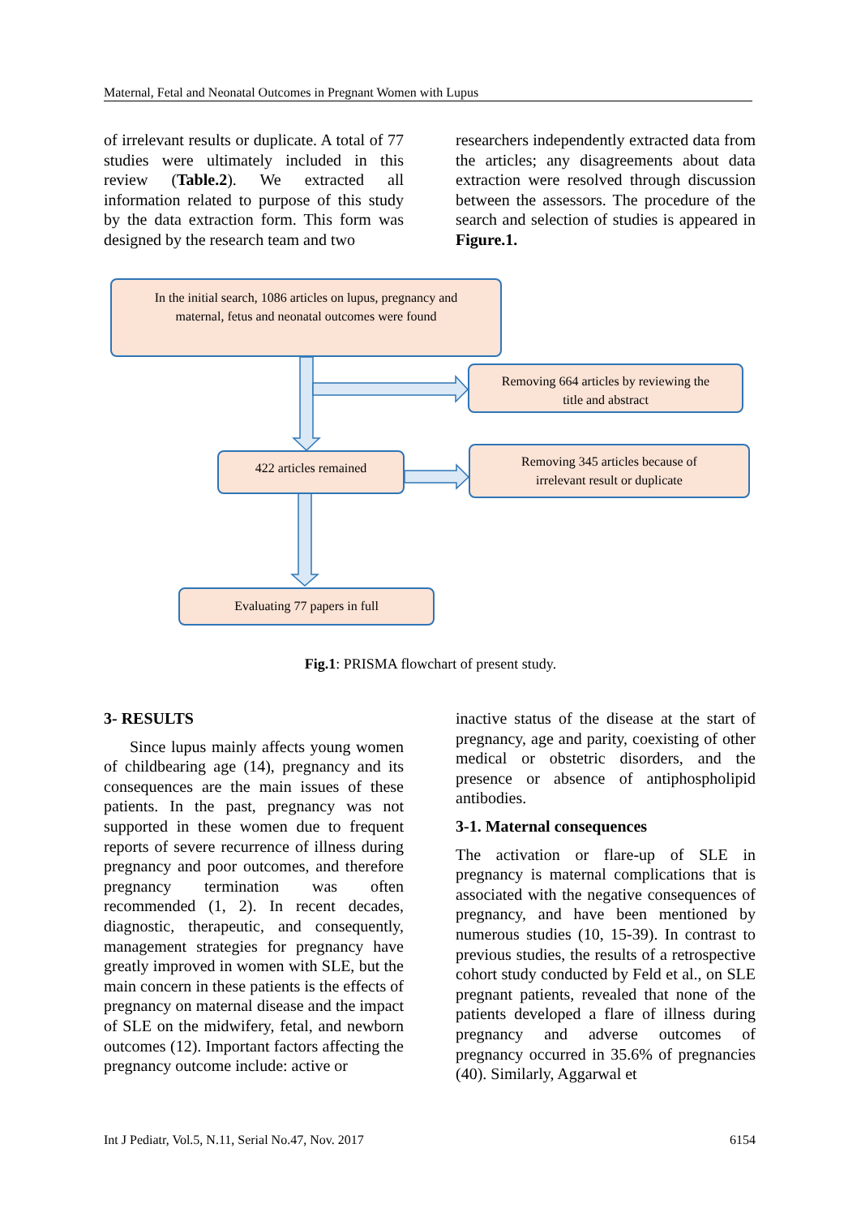Maternal, Fetal and Neonatal Outcomes in Pregnant Women with Lupus
of irrelevant results or duplicate. A total of 77 studies were ultimately included in this review (Table.2). We extracted all information related to purpose of this study by the data extraction form. This form was designed by the research team and two
researchers independently extracted data from the articles; any disagreements about data extraction were resolved through discussion between the assessors. The procedure of the search and selection of studies is appeared in Figure.1.
In the initial search, 1086 articles on lupus, pregnancy and
maternal, fetus and neonatal outcomes were found
Removing 664 articles by reviewing the
title and abstract
422 articles remained
Removing 345 articles because of
irrelevant result or duplicate
Evaluating 77 papers in full
Fig.1: PRISMA flowchart of present study.
3- RESULTS
Since lupus mainly affects young women of childbearing age (14), pregnancy and its consequences are the main issues of these patients. In the past, pregnancy was not supported in these women due to frequent reports of severe recurrence of illness during pregnancy and poor outcomes, and therefore pregnancy termination was often recommended (1, 2). In recent decades, diagnostic, therapeutic, and consequently, management strategies for pregnancy have greatly improved in women with SLE, but the main concern in these patients is the effects of pregnancy on maternal disease and the impact of SLE on the midwifery, fetal, and newborn outcomes (12). Important factors affecting the pregnancy outcome include: active or
inactive status of the disease at the start of pregnancy, age and parity, coexisting of other medical or obstetric disorders, and the presence or absence of antiphospholipid antibodies.
3-1. Maternal consequences
The activation or flare-up of SLE in pregnancy is maternal complications that is associated with the negative consequences of pregnancy, and have been mentioned by numerous studies (10, 15-39). In contrast to previous studies, the results of a retrospective cohort study conducted by Feld et al., on SLE pregnant patients, revealed that none of the patients developed a flare of illness during pregnancy and adverse outcomes of pregnancy occurred in 35.6% of pregnancies (40). Similarly, Aggarwal et
Int J Pediatr, Vol.5, N.11, Serial No.47, Nov. 2017 6154